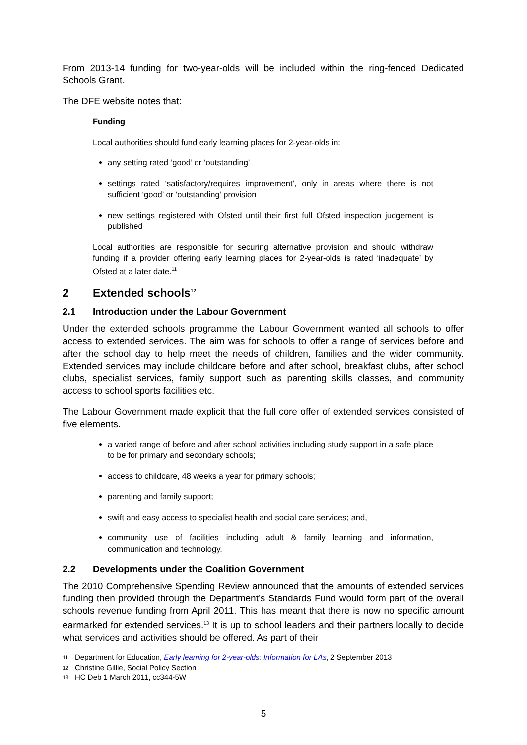From 2013-14 funding for two-year-olds will be included within the ring-fenced Dedicated Schools Grant.
The DFE website notes that:
Funding
Local authorities should fund early learning places for 2-year-olds in:
any setting rated ‘good’ or ‘outstanding’
settings rated ‘satisfactory/requires improvement’, only in areas where there is not sufficient ‘good’ or ‘outstanding’ provision
new settings registered with Ofsted until their first full Ofsted inspection judgement is published
Local authorities are responsible for securing alternative provision and should withdraw funding if a provider offering early learning places for 2-year-olds is rated ‘inadequate’ by Ofsted at a later date.<sup>11</sup>
2 Extended schools<sup>12</sup>
2.1 Introduction under the Labour Government
Under the extended schools programme the Labour Government wanted all schools to offer access to extended services. The aim was for schools to offer a range of services before and after the school day to help meet the needs of children, families and the wider community. Extended services may include childcare before and after school, breakfast clubs, after school clubs, specialist services, family support such as parenting skills classes, and community access to school sports facilities etc.
The Labour Government made explicit that the full core offer of extended services consisted of five elements.
a varied range of before and after school activities including study support in a safe place to be for primary and secondary schools;
access to childcare, 48 weeks a year for primary schools;
parenting and family support;
swift and easy access to specialist health and social care services; and,
community use of facilities including adult & family learning and information, communication and technology.
2.2 Developments under the Coalition Government
The 2010 Comprehensive Spending Review announced that the amounts of extended services funding then provided through the Department’s Standards Fund would form part of the overall schools revenue funding from April 2011. This has meant that there is now no specific amount earmarked for extended services.<sup>13</sup> It is up to school leaders and their partners locally to decide what services and activities should be offered. As part of their
11 Department for Education, Early learning for 2-year-olds: Information for LAs, 2 September 2013
12 Christine Gillie, Social Policy Section
13 HC Deb 1 March 2011, cc344-5W
5